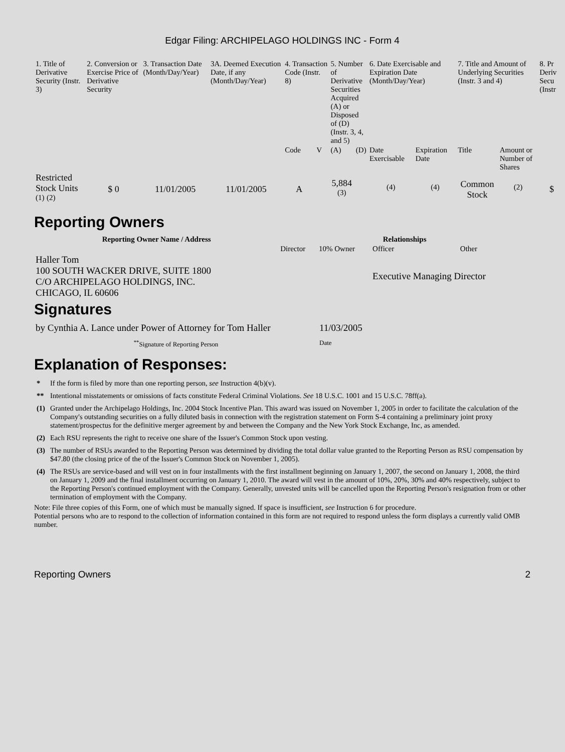Edgar Filing: ARCHIPELAGO HOLDINGS INC - Form 4
| 1. Title of Derivative Security (Instr. 3) | 2. Conversion or Exercise Price of Derivative Security | 3. Transaction Date (Month/Day/Year) | 3A. Deemed Execution Date, if any (Month/Day/Year) | 4. Transaction Code (Instr. 8) | | 5. Number of Derivative Securities Acquired (A) or Disposed of (D) (Instr. 3, 4, and 5) | | 6. Date Exercisable and Expiration Date (Month/Day/Year) | | 7. Title and Amount of Underlying Securities (Instr. 3 and 4) | | 8. Pr Deriv Secu (Instr |
| | | | | Code | V | (A) | (D) | Date Exercisable | Expiration Date | Title | Amount or Number of Shares | |
| Restricted Stock Units <sup>(1)</sup> <sup>(2)</sup> | $ 0 | 11/01/2005 | 11/01/2005 | A | | 5,884 <sup>(3)</sup> | | <sup>(4)</sup> | <sup>(4)</sup> | Common Stock | <sup>(2)</sup> | $ |
Reporting Owners
| Reporting Owner Name / Address | Relationships | | | |
| --- | --- | --- | --- | --- |
| | Director | 10% Owner | Officer | Other |
| Haller Tom 100 SOUTH WACKER DRIVE, SUITE 1800 C/O ARCHIPELAGO HOLDINGS, INC. CHICAGO, IL 60606 | | | Executive Managing Director | |
Signatures
| by Cynthia A. Lance under Power of Attorney for Tom Haller | 11/03/2005 |
| <sup>**</sup> Signature of Reporting Person | Date |
Explanation of Responses:
| * | If the form is filed by more than one reporting person, see Instruction 4(b)(v). |
| ** | Intentional misstatements or omissions of facts constitute Federal Criminal Violations. See 18 U.S.C. 1001 and 15 U.S.C. 78ff(a). |
| (1) | Granted under the Archipelago Holdings, Inc. 2004 Stock Incentive Plan. This award was issued on November 1, 2005 in order to facilitate the calculation of the Company's outstanding securities on a fully diluted basis in connection with the registration statement on Form S-4 containing a preliminary joint proxy statement/prospectus for the definitive merger agreement by and between the Company and the New York Stock Exchange, Inc, as amended. |
| (2) | Each RSU represents the right to receive one share of the Issuer's Common Stock upon vesting. |
| (3) | The number of RSUs awarded to the Reporting Person was determined by dividing the total dollar value granted to the Reporting Person as RSU compensation by $47.80 (the closing price of the of the Issuer's Common Stock on November 1, 2005). |
| (4) | The RSUs are service-based and will vest on in four installments with the first installment beginning on January 1, 2007, the second on January 1, 2008, the third on January 1, 2009 and the final installment occurring on January 1, 2010. The award will vest in the amount of 10%, 20%, 30% and 40% respectively, subject to the Reporting Person's continued employment with the Company. Generally, unvested units will be cancelled upon the Reporting Person's resignation from or other termination of employment with the Company. |
Note: File three copies of this Form, one of which must be manually signed. If space is insufficient, see Instruction 6 for procedure.
Potential persons who are to respond to the collection of information contained in this form are not required to respond unless the form displays a currently valid OMB number.
Reporting Owners 2